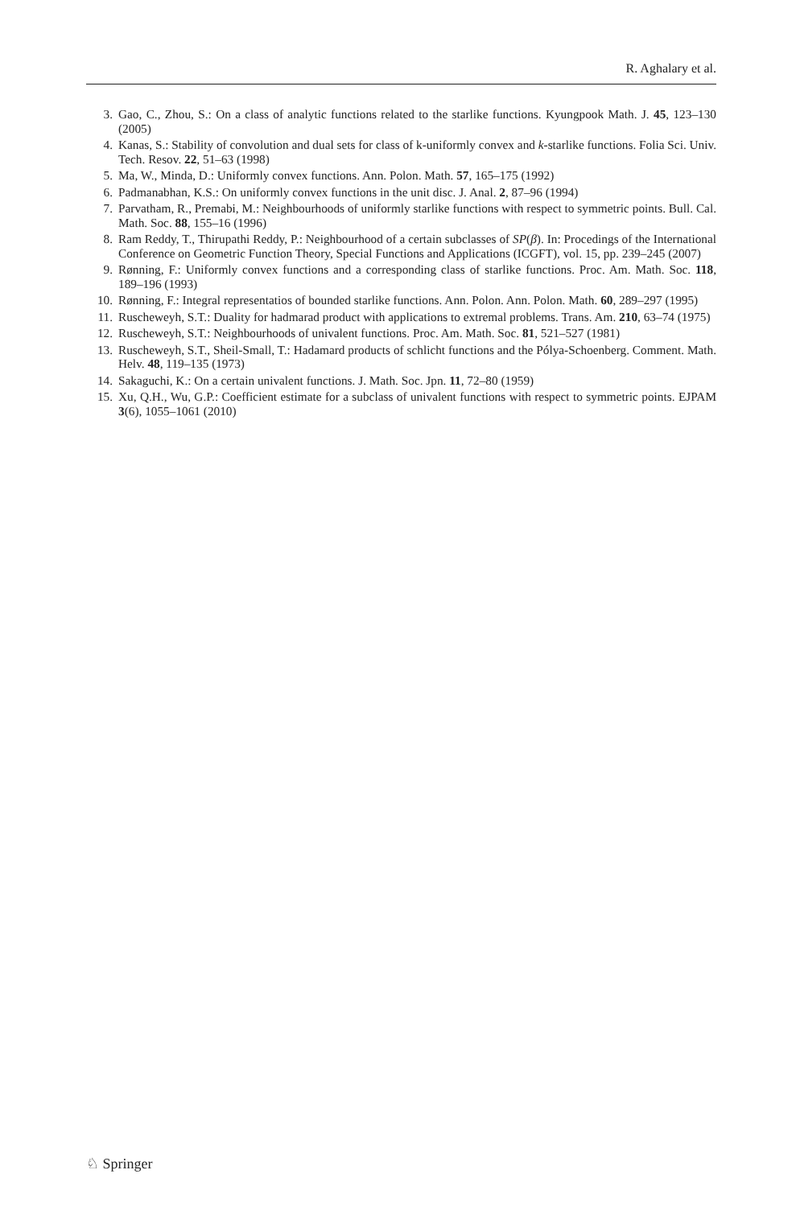R. Aghalary et al.
3. Gao, C., Zhou, S.: On a class of analytic functions related to the starlike functions. Kyungpook Math. J. 45, 123–130 (2005)
4. Kanas, S.: Stability of convolution and dual sets for class of k-uniformly convex and k-starlike functions. Folia Sci. Univ. Tech. Resov. 22, 51–63 (1998)
5. Ma, W., Minda, D.: Uniformly convex functions. Ann. Polon. Math. 57, 165–175 (1992)
6. Padmanabhan, K.S.: On uniformly convex functions in the unit disc. J. Anal. 2, 87–96 (1994)
7. Parvatham, R., Premabi, M.: Neighbourhoods of uniformly starlike functions with respect to symmetric points. Bull. Cal. Math. Soc. 88, 155–16 (1996)
8. Ram Reddy, T., Thirupathi Reddy, P.: Neighbourhood of a certain subclasses of SP(β). In: Procedings of the International Conference on Geometric Function Theory, Special Functions and Applications (ICGFT), vol. 15, pp. 239–245 (2007)
9. Rønning, F.: Uniformly convex functions and a corresponding class of starlike functions. Proc. Am. Math. Soc. 118, 189–196 (1993)
10. Rønning, F.: Integral representatios of bounded starlike functions. Ann. Polon. Ann. Polon. Math. 60, 289–297 (1995)
11. Ruscheweyh, S.T.: Duality for hadmarad product with applications to extremal problems. Trans. Am. 210, 63–74 (1975)
12. Ruscheweyh, S.T.: Neighbourhoods of univalent functions. Proc. Am. Math. Soc. 81, 521–527 (1981)
13. Ruscheweyh, S.T., Sheil-Small, T.: Hadamard products of schlicht functions and the Pólya-Schoenberg. Comment. Math. Helv. 48, 119–135 (1973)
14. Sakaguchi, K.: On a certain univalent functions. J. Math. Soc. Jpn. 11, 72–80 (1959)
15. Xu, Q.H., Wu, G.P.: Coefficient estimate for a subclass of univalent functions with respect to symmetric points. EJPAM 3(6), 1055–1061 (2010)
♘ Springer